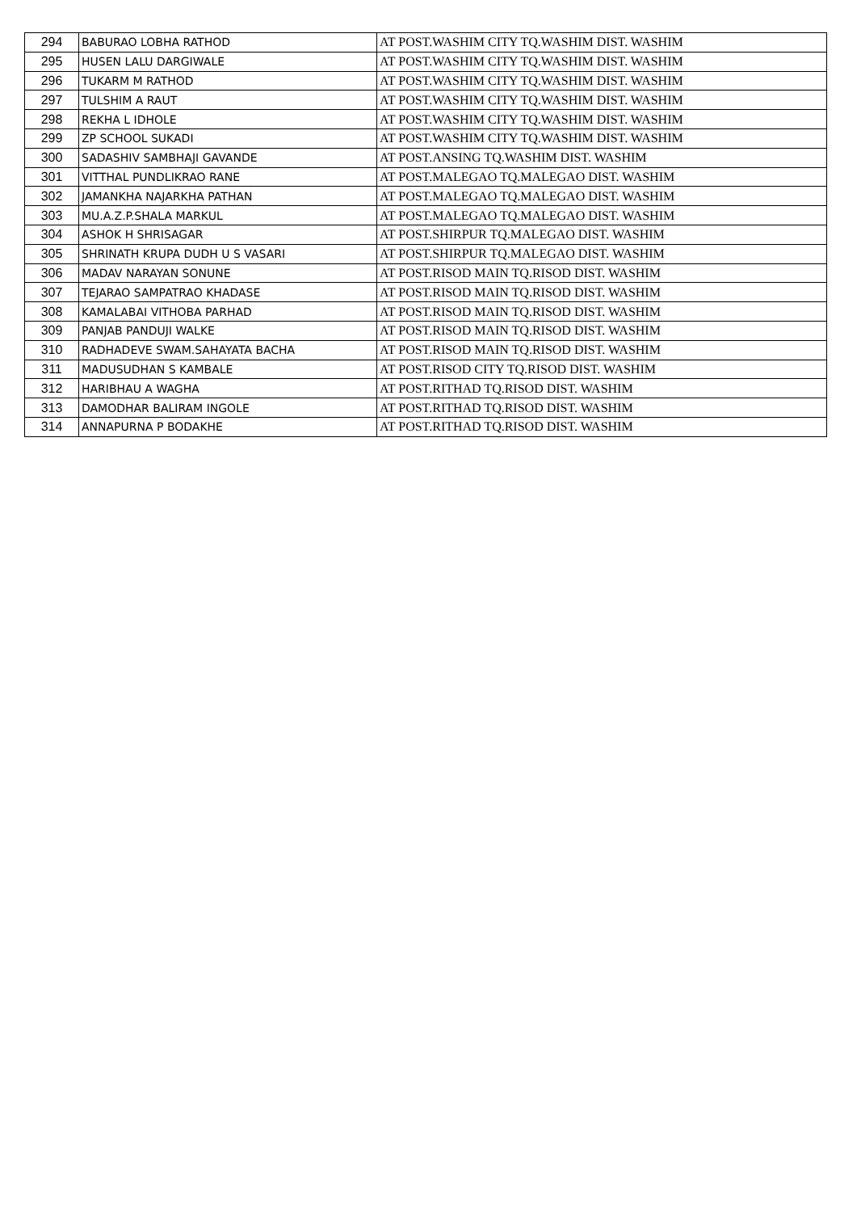| 294 | BABURAO LOBHA RATHOD | AT POST.WASHIM CITY TQ.WASHIM DIST. WASHIM |
| 295 | HUSEN LALU DARGIWALE | AT POST.WASHIM CITY TQ.WASHIM DIST. WASHIM |
| 296 | TUKARM M RATHOD | AT POST.WASHIM CITY TQ.WASHIM DIST. WASHIM |
| 297 | TULSHIM A RAUT | AT POST.WASHIM CITY TQ.WASHIM DIST. WASHIM |
| 298 | REKHA L IDHOLE | AT POST.WASHIM CITY TQ.WASHIM DIST. WASHIM |
| 299 | ZP SCHOOL SUKADI | AT POST.WASHIM CITY TQ.WASHIM DIST. WASHIM |
| 300 | SADASHIV SAMBHAJI GAVANDE | AT POST.ANSING TQ.WASHIM DIST. WASHIM |
| 301 | VITTHAL PUNDLIKRAO RANE | AT POST.MALEGAO TQ.MALEGAO DIST. WASHIM |
| 302 | JAMANKHA NAJARKHA PATHAN | AT POST.MALEGAO TQ.MALEGAO DIST. WASHIM |
| 303 | MU.A.Z.P.SHALA MARKUL | AT POST.MALEGAO TQ.MALEGAO DIST. WASHIM |
| 304 | ASHOK H SHRISAGAR | AT POST.SHIRPUR TQ.MALEGAO DIST. WASHIM |
| 305 | SHRINATH KRUPA DUDH U S VASARI | AT POST.SHIRPUR TQ.MALEGAO DIST. WASHIM |
| 306 | MADAV NARAYAN SONUNE | AT POST.RISOD MAIN TQ.RISOD DIST. WASHIM |
| 307 | TEJARAO SAMPATRAO KHADASE | AT POST.RISOD MAIN TQ.RISOD DIST. WASHIM |
| 308 | KAMALABAI VITHOBA PARHAD | AT POST.RISOD MAIN TQ.RISOD DIST. WASHIM |
| 309 | PANJAB PANDUJI WALKE | AT POST.RISOD MAIN TQ.RISOD DIST. WASHIM |
| 310 | RADHADEVE SWAM.SAHAYATA BACHA | AT POST.RISOD MAIN TQ.RISOD DIST. WASHIM |
| 311 | MADUSUDHAN S KAMBALE | AT POST.RISOD CITY TQ.RISOD DIST. WASHIM |
| 312 | HARIBHAU A WAGHA | AT POST.RITHAD TQ.RISOD DIST. WASHIM |
| 313 | DAMODHAR BALIRAM INGOLE | AT POST.RITHAD TQ.RISOD DIST. WASHIM |
| 314 | ANNAPURNA P BODAKHE | AT POST.RITHAD TQ.RISOD DIST. WASHIM |